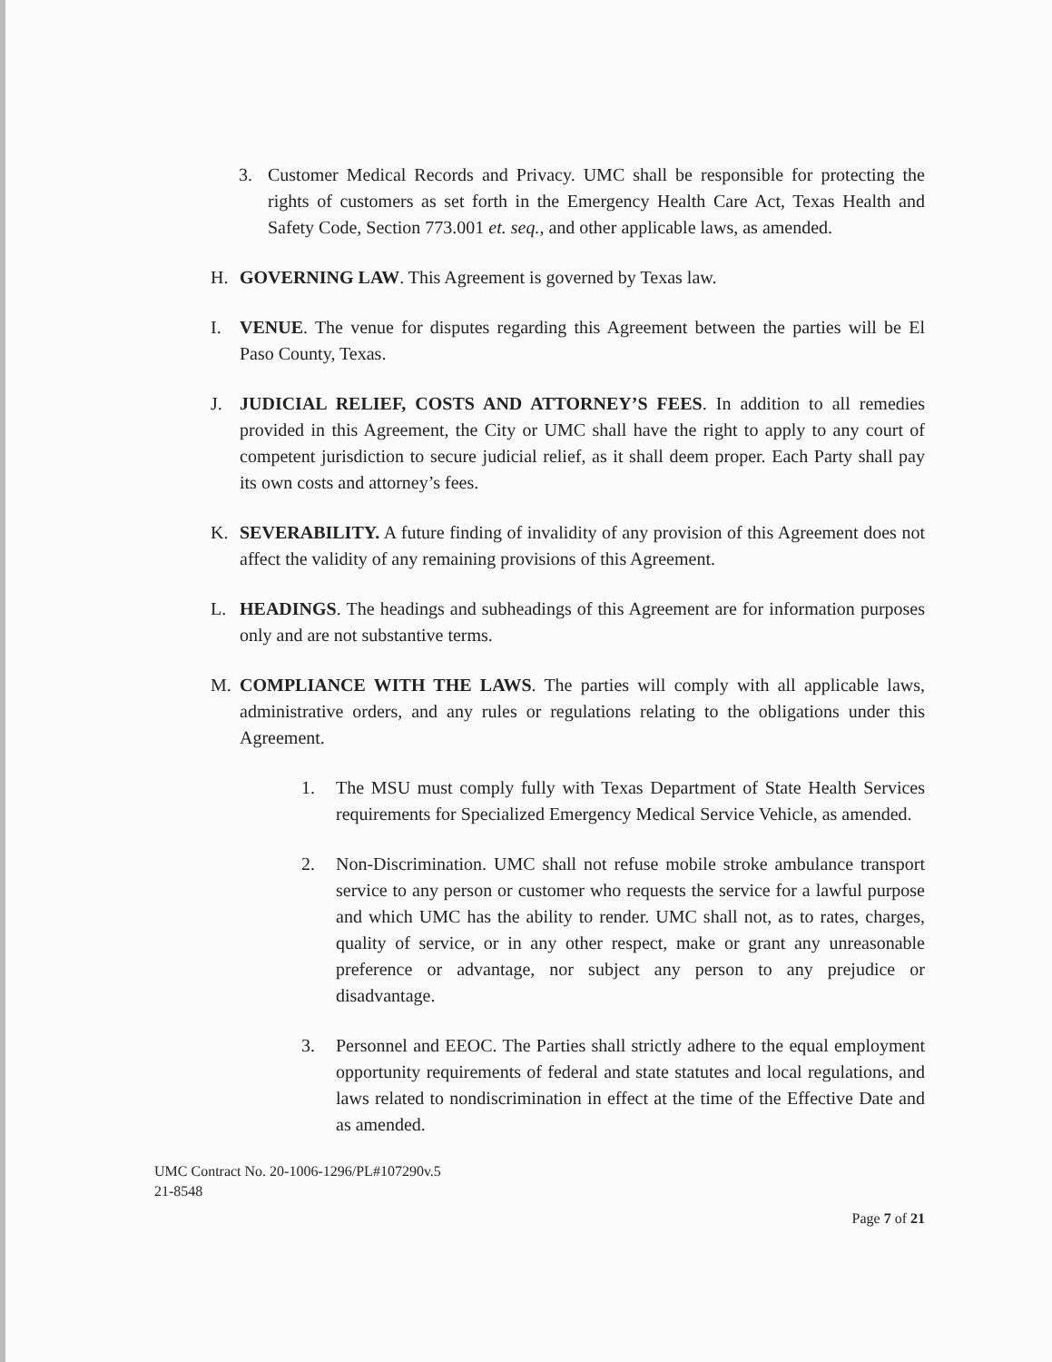3. Customer Medical Records and Privacy. UMC shall be responsible for protecting the rights of customers as set forth in the Emergency Health Care Act, Texas Health and Safety Code, Section 773.001 et. seq., and other applicable laws, as amended.
H. GOVERNING LAW. This Agreement is governed by Texas law.
I. VENUE. The venue for disputes regarding this Agreement between the parties will be El Paso County, Texas.
J. JUDICIAL RELIEF, COSTS AND ATTORNEY’S FEES. In addition to all remedies provided in this Agreement, the City or UMC shall have the right to apply to any court of competent jurisdiction to secure judicial relief, as it shall deem proper. Each Party shall pay its own costs and attorney’s fees.
K. SEVERABILITY. A future finding of invalidity of any provision of this Agreement does not affect the validity of any remaining provisions of this Agreement.
L. HEADINGS. The headings and subheadings of this Agreement are for information purposes only and are not substantive terms.
M. COMPLIANCE WITH THE LAWS. The parties will comply with all applicable laws, administrative orders, and any rules or regulations relating to the obligations under this Agreement.
1. The MSU must comply fully with Texas Department of State Health Services requirements for Specialized Emergency Medical Service Vehicle, as amended.
2. Non-Discrimination. UMC shall not refuse mobile stroke ambulance transport service to any person or customer who requests the service for a lawful purpose and which UMC has the ability to render. UMC shall not, as to rates, charges, quality of service, or in any other respect, make or grant any unreasonable preference or advantage, nor subject any person to any prejudice or disadvantage.
3. Personnel and EEOC. The Parties shall strictly adhere to the equal employment opportunity requirements of federal and state statutes and local regulations, and laws related to nondiscrimination in effect at the time of the Effective Date and as amended.
UMC Contract No. 20-1006-1296/PL#107290v.5
21-8548
Page 7 of 21